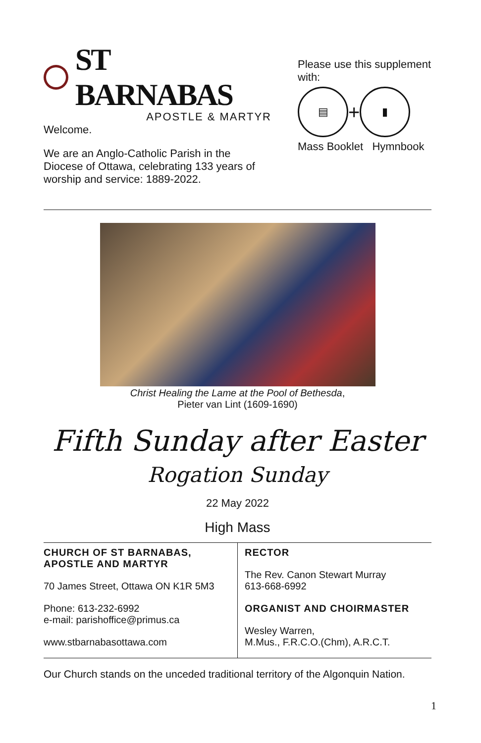ST BARNABAS
APOSTLE & MARTYR
Welcome.
We are an Anglo-Catholic Parish in the Diocese of Ottawa, celebrating 133 years of worship and service: 1889-2022.
Please use this supplement with:
▤
+
▮
Mass Booklet Hymnbook
Christ Healing the Lame at the Pool of Bethesda,
Pieter van Lint (1609-1690)
Fifth Sunday after Easter
Rogation Sunday
22 May 2022
High Mass
| CHURCH OF ST BARNABAS, APOSTLE AND MARTYR 70 James Street, Ottawa ON K1R 5M3 Phone: 613-232-6992 e-mail: parishoffice@primus.ca www.stbarnabasottawa.com | RECTOR The Rev. Canon Stewart Murray 613-668-6992 ORGANIST AND CHOIRMASTER Wesley Warren, M.Mus., F.R.C.O.(Chm), A.R.C.T. |
Our Church stands on the unceded traditional territory of the Algonquin Nation.
1